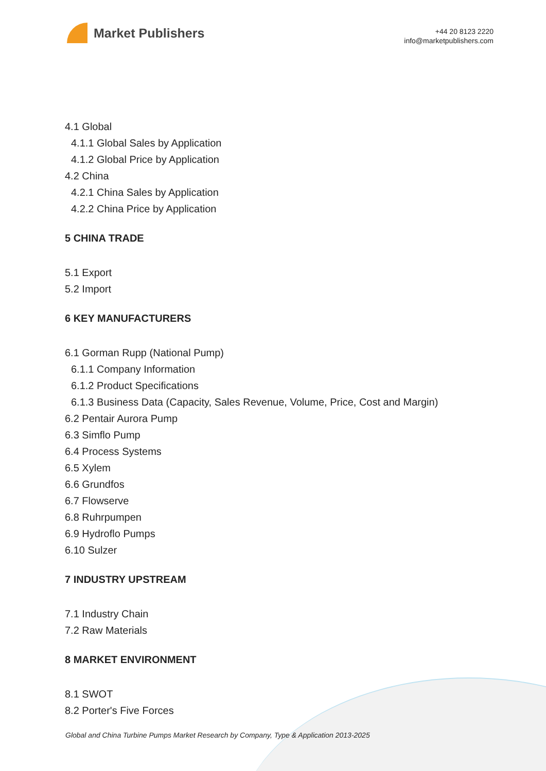Market Publishers
+44 20 8123 2220
info@marketpublishers.com
4.1 Global
4.1.1 Global Sales by Application
4.1.2 Global Price by Application
4.2 China
4.2.1 China Sales by Application
4.2.2 China Price by Application
5 CHINA TRADE
5.1 Export
5.2 Import
6 KEY MANUFACTURERS
6.1 Gorman Rupp (National Pump)
6.1.1 Company Information
6.1.2 Product Specifications
6.1.3 Business Data (Capacity, Sales Revenue, Volume, Price, Cost and Margin)
6.2 Pentair Aurora Pump
6.3 Simflo Pump
6.4 Process Systems
6.5 Xylem
6.6 Grundfos
6.7 Flowserve
6.8 Ruhrpumpen
6.9 Hydroflo Pumps
6.10 Sulzer
7 INDUSTRY UPSTREAM
7.1 Industry Chain
7.2 Raw Materials
8 MARKET ENVIRONMENT
8.1 SWOT
8.2 Porter's Five Forces
Global and China Turbine Pumps Market Research by Company, Type & Application 2013-2025